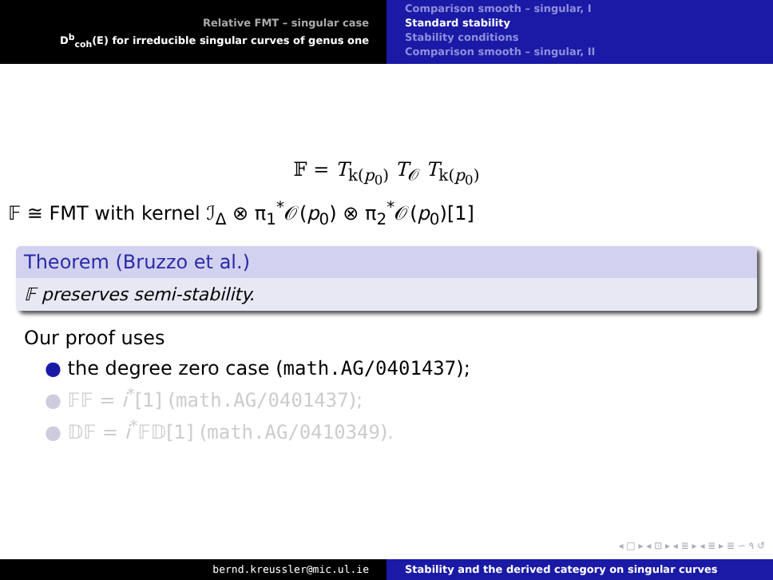Relative FMT – singular case
D<sup>b</sup><sub>coh</sub>(E) for irreducible singular curves of genus one
Comparison smooth – singular, I
Standard stability
Stability conditions
Comparison smooth – singular, II
𝔽 = T<sub>k(p<sub>0</sub>)</sub> T<sub>𝒪</sub> T<sub>k(p<sub>0</sub>)</sub>
𝔽 ≅ FMT with kernel ℐ<sub>Δ</sub> ⊗ π<sub>1</sub><sup>*</sup>𝒪(p<sub>0</sub>) ⊗ π<sub>2</sub><sup>*</sup>𝒪(p<sub>0</sub>)[1]
Theorem (Bruzzo et al.)
𝔽 preserves semi-stability.
Our proof uses
● the degree zero case (math.AG/0401437);
● 𝔽𝔽 = i<sup>*</sup>[1] (math.AG/0401437);
● 𝔻𝔽 = i<sup>*</sup>𝔽𝔻[1] (math.AG/0410349).
◂ □ ▸ ◂ ⊡ ▸ ◂ ≣ ▸ ◂ ≣ ▸ ≣ ∽ ۹ ↺
bernd.kreussler@mic.ul.ie Stability and the derived category on singular curves